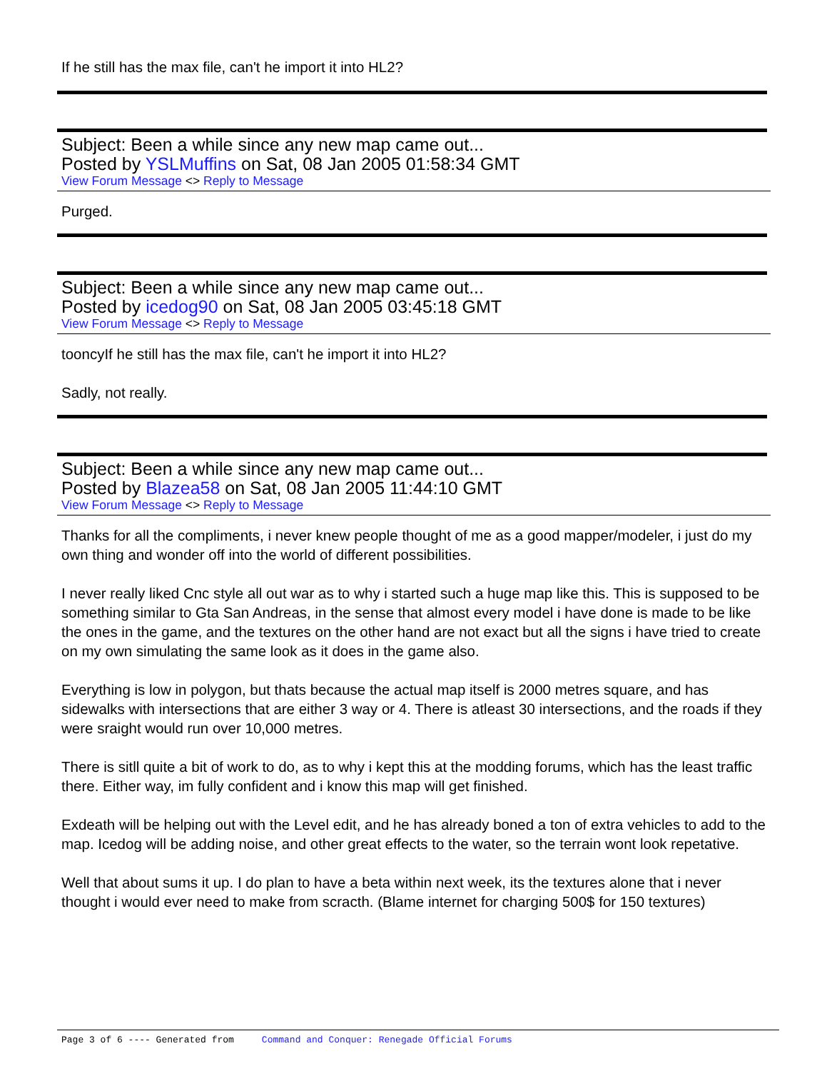If he still has the max file, can't he import it into HL2?
Subject: Been a while since any new map came out...
Posted by YSLMuffins on Sat, 08 Jan 2005 01:58:34 GMT
View Forum Message <> Reply to Message
Purged.
Subject: Been a while since any new map came out...
Posted by icedog90 on Sat, 08 Jan 2005 03:45:18 GMT
View Forum Message <> Reply to Message
tooncyIf he still has the max file, can't he import it into HL2?
Sadly, not really.
Subject: Been a while since any new map came out...
Posted by Blazea58 on Sat, 08 Jan 2005 11:44:10 GMT
View Forum Message <> Reply to Message
Thanks for all the compliments, i never knew people thought of me as a good mapper/modeler, i just do my own thing and wonder off into the world of different possibilities.
I never really liked Cnc style all out war as to why i started such a huge map like this. This is supposed to be something similar to Gta San Andreas, in the sense that almost every model i have done is made to be like the ones in the game, and the textures on the other hand are not exact but all the signs i have tried to create on my own simulating the same look as it does in the game also.
Everything is low in polygon, but thats because the actual map itself is 2000 metres square, and has sidewalks with intersections that are either 3 way or 4. There is atleast 30 intersections, and the roads if they were sraight would run over 10,000 metres.
There is sitll quite a bit of work to do, as to why i kept this at the modding forums, which has the least traffic there. Either way, im fully confident and i know this map will get finished.
Exdeath will be helping out with the Level edit, and he has already boned a ton of extra vehicles to add to the map. Icedog will be adding noise, and other great effects to the water, so the terrain wont look repetative.
Well that about sums it up. I do plan to have a beta within next week, its the textures alone that i never thought i would ever need to make from scracth. (Blame internet for charging 500$ for 150 textures)
Page 3 of 6 ---- Generated from Command and Conquer: Renegade Official Forums